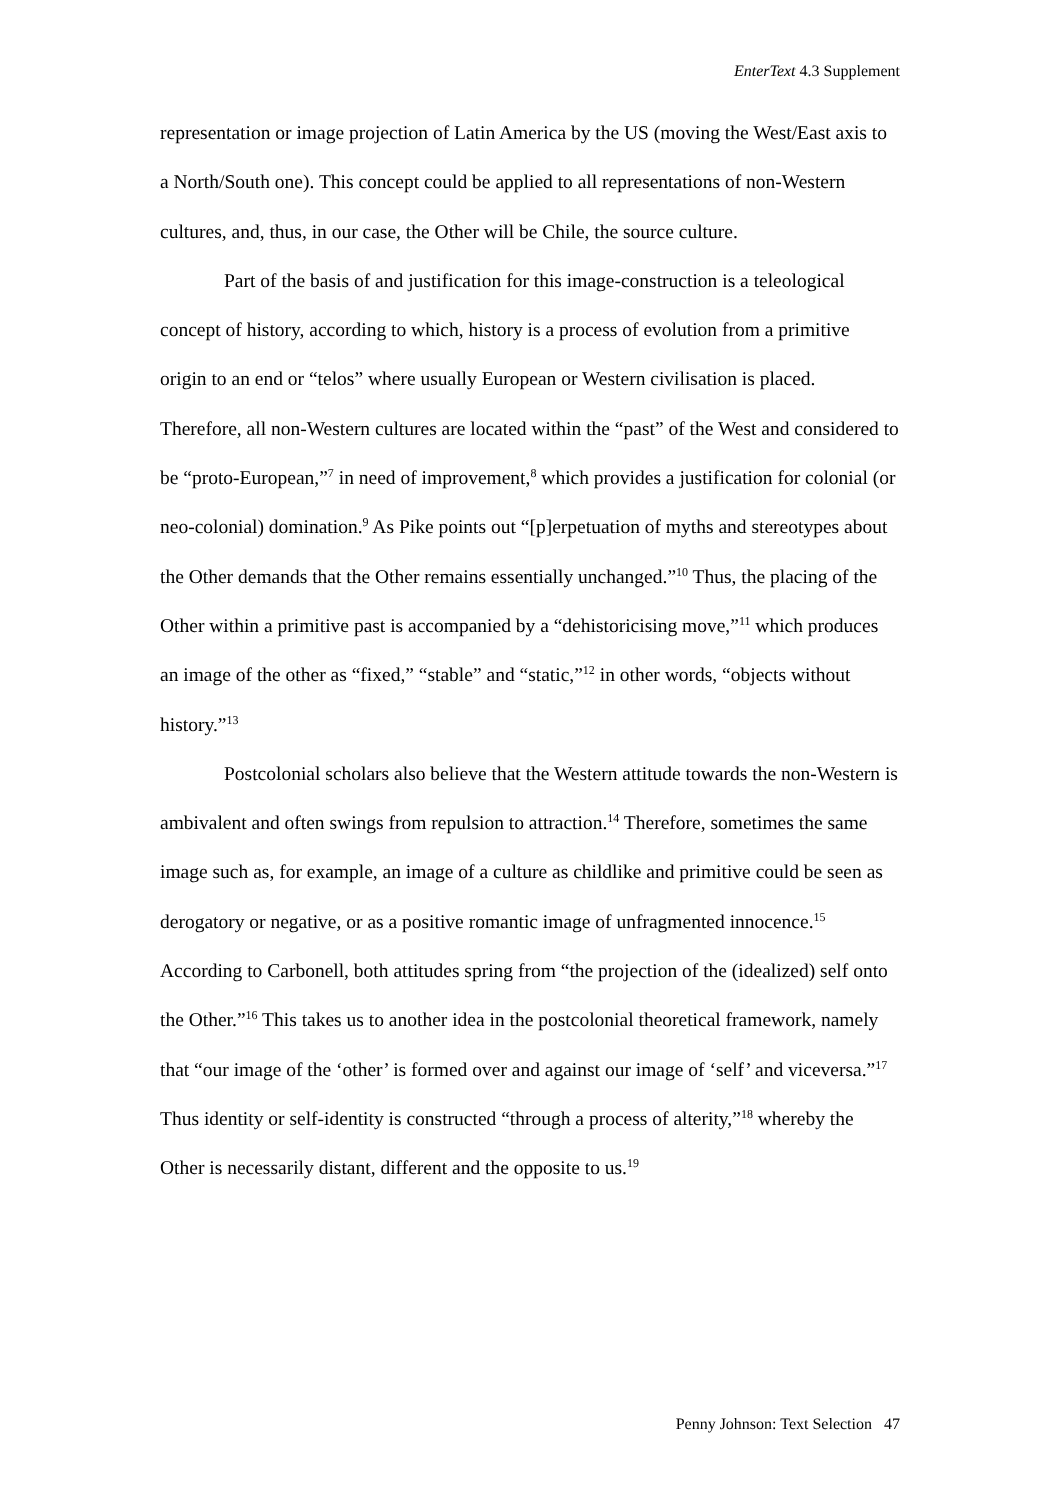EnterText 4.3 Supplement
representation or image projection of Latin America by the US (moving the West/East axis to a North/South one). This concept could be applied to all representations of non-Western cultures, and, thus, in our case, the Other will be Chile, the source culture.
Part of the basis of and justification for this image-construction is a teleological concept of history, according to which, history is a process of evolution from a primitive origin to an end or “telos” where usually European or Western civilisation is placed. Therefore, all non-Western cultures are located within the “past” of the West and considered to be “proto-European,”<sup>7</sup> in need of improvement,<sup>8</sup> which provides a justification for colonial (or neo-colonial) domination.<sup>9</sup> As Pike points out “[p]erpetuation of myths and stereotypes about the Other demands that the Other remains essentially unchanged.”<sup>10</sup> Thus, the placing of the Other within a primitive past is accompanied by a “dehistoricising move,”<sup>11</sup> which produces an image of the other as “fixed,” “stable” and “static,”<sup>12</sup> in other words, “objects without history.”<sup>13</sup>
Postcolonial scholars also believe that the Western attitude towards the non-Western is ambivalent and often swings from repulsion to attraction.<sup>14</sup> Therefore, sometimes the same image such as, for example, an image of a culture as childlike and primitive could be seen as derogatory or negative, or as a positive romantic image of unfragmented innocence.<sup>15</sup> According to Carbonell, both attitudes spring from “the projection of the (idealized) self onto the Other.”<sup>16</sup> This takes us to another idea in the postcolonial theoretical framework, namely that “our image of the ‘other’ is formed over and against our image of ‘self’ and viceversa.”<sup>17</sup> Thus identity or self-identity is constructed “through a process of alterity,”<sup>18</sup> whereby the Other is necessarily distant, different and the opposite to us.<sup>19</sup>
Penny Johnson: Text Selection 47